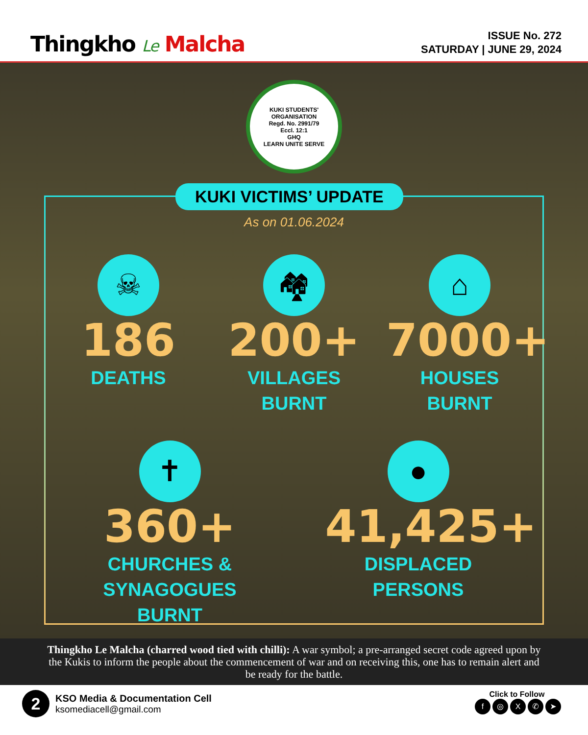Thingkho Le Malcha
ISSUE No. 272
SATURDAY | JUNE 29, 2024
KUKI STUDENTS' ORGANISATION
Regd. No. 2991/79
Eccl. 12:1
GHQ
LEARN UNITE SERVE
KUKI VICTIMS’ UPDATE
As on 01.06.2024
☠
186
DEATHS
🏘
200+
VILLAGES BURNT
⌂
7000+
HOUSES BURNT
✝
360+
CHURCHES &
SYNAGOGUES BURNT
●
41,425+
DISPLACED
PERSONS
Thingkho Le Malcha (charred wood tied with chilli): A war symbol; a pre-arranged secret code agreed upon by the Kukis to inform the people about the commencement of war and on receiving this, one has to remain alert and be ready for the battle.
2
KSO Media & Documentation Cell
ksomediacell@gmail.com
Click to Follow
f ◎ X ✆ ➤